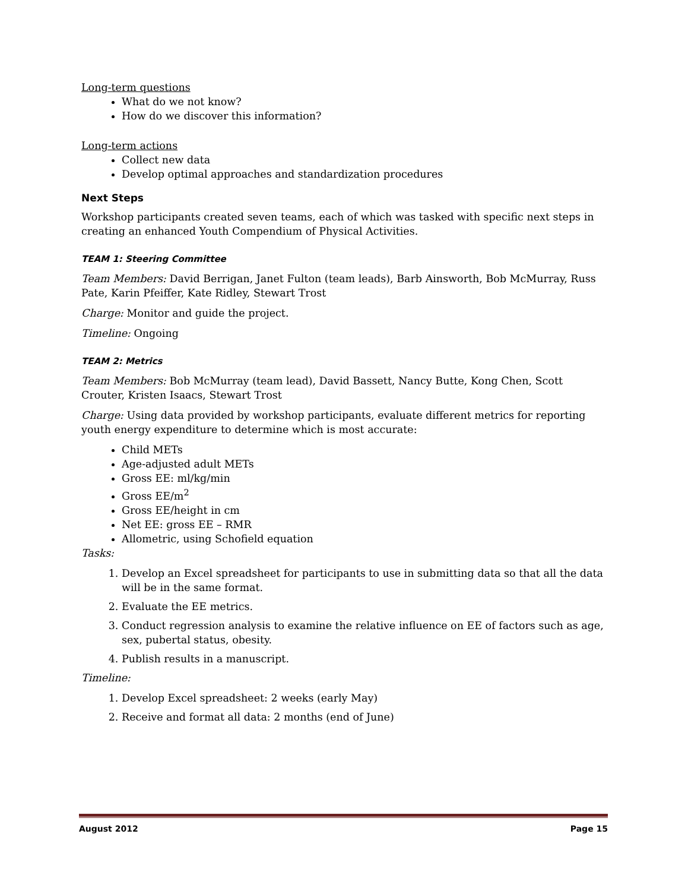Long-term questions
What do we not know?
How do we discover this information?
Long-term actions
Collect new data
Develop optimal approaches and standardization procedures
Next Steps
Workshop participants created seven teams, each of which was tasked with specific next steps in creating an enhanced Youth Compendium of Physical Activities.
TEAM 1: Steering Committee
Team Members: David Berrigan, Janet Fulton (team leads), Barb Ainsworth, Bob McMurray, Russ Pate, Karin Pfeiffer, Kate Ridley, Stewart Trost
Charge: Monitor and guide the project.
Timeline: Ongoing
TEAM 2: Metrics
Team Members: Bob McMurray (team lead), David Bassett, Nancy Butte, Kong Chen, Scott Crouter, Kristen Isaacs, Stewart Trost
Charge: Using data provided by workshop participants, evaluate different metrics for reporting youth energy expenditure to determine which is most accurate:
Child METs
Age-adjusted adult METs
Gross EE: ml/kg/min
Gross EE/m<sup>2</sup>
Gross EE/height in cm
Net EE: gross EE – RMR
Allometric, using Schofield equation
Tasks:
1. Develop an Excel spreadsheet for participants to use in submitting data so that all the data will be in the same format.
2. Evaluate the EE metrics.
3. Conduct regression analysis to examine the relative influence on EE of factors such as age, sex, pubertal status, obesity.
4. Publish results in a manuscript.
Timeline:
1. Develop Excel spreadsheet: 2 weeks (early May)
2. Receive and format all data: 2 months (end of June)
August 2012 Page 15